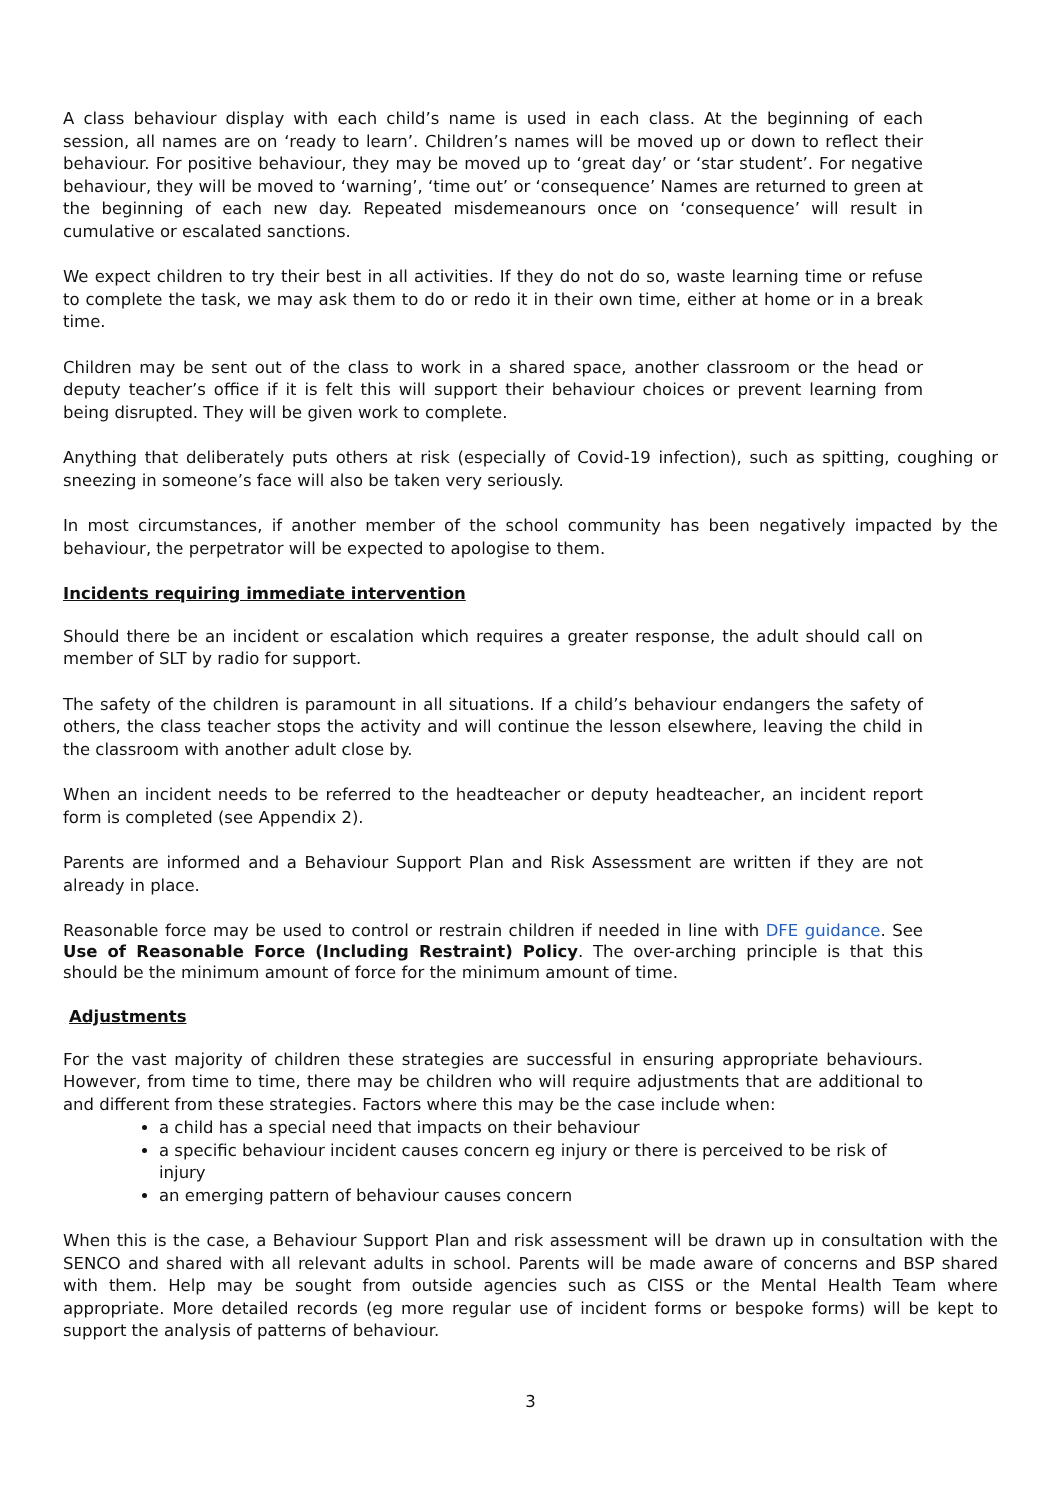A class behaviour display with each child’s name is used in each class. At the beginning of each session, all names are on ‘ready to learn’. Children’s names will be moved up or down to reflect their behaviour. For positive behaviour, they may be moved up to ‘great day’ or ‘star student’. For negative behaviour, they will be moved to ‘warning’, ‘time out’ or ‘consequence’ Names are returned to green at the beginning of each new day. Repeated misdemeanours once on ‘consequence’ will result in cumulative or escalated sanctions.
We expect children to try their best in all activities. If they do not do so, waste learning time or refuse to complete the task, we may ask them to do or redo it in their own time, either at home or in a break time.
Children may be sent out of the class to work in a shared space, another classroom or the head or deputy teacher’s office if it is felt this will support their behaviour choices or prevent learning from being disrupted. They will be given work to complete.
Anything that deliberately puts others at risk (especially of Covid-19 infection), such as spitting, coughing or sneezing in someone’s face will also be taken very seriously.
In most circumstances, if another member of the school community has been negatively impacted by the behaviour, the perpetrator will be expected to apologise to them.
Incidents requiring immediate intervention
Should there be an incident or escalation which requires a greater response, the adult should call on member of SLT by radio for support.
The safety of the children is paramount in all situations. If a child’s behaviour endangers the safety of others, the class teacher stops the activity and will continue the lesson elsewhere, leaving the child in the classroom with another adult close by.
When an incident needs to be referred to the headteacher or deputy headteacher, an incident report form is completed (see Appendix 2).
Parents are informed and a Behaviour Support Plan and Risk Assessment are written if they are not already in place.
Reasonable force may be used to control or restrain children if needed in line with DFE guidance. See Use of Reasonable Force (Including Restraint) Policy. The over-arching principle is that this should be the minimum amount of force for the minimum amount of time.
Adjustments
For the vast majority of children these strategies are successful in ensuring appropriate behaviours. However, from time to time, there may be children who will require adjustments that are additional to and different from these strategies. Factors where this may be the case include when:
a child has a special need that impacts on their behaviour
a specific behaviour incident causes concern eg injury or there is perceived to be risk of injury
an emerging pattern of behaviour causes concern
When this is the case, a Behaviour Support Plan and risk assessment will be drawn up in consultation with the SENCO and shared with all relevant adults in school. Parents will be made aware of concerns and BSP shared with them. Help may be sought from outside agencies such as CISS or the Mental Health Team where appropriate. More detailed records (eg more regular use of incident forms or bespoke forms) will be kept to support the analysis of patterns of behaviour.
3